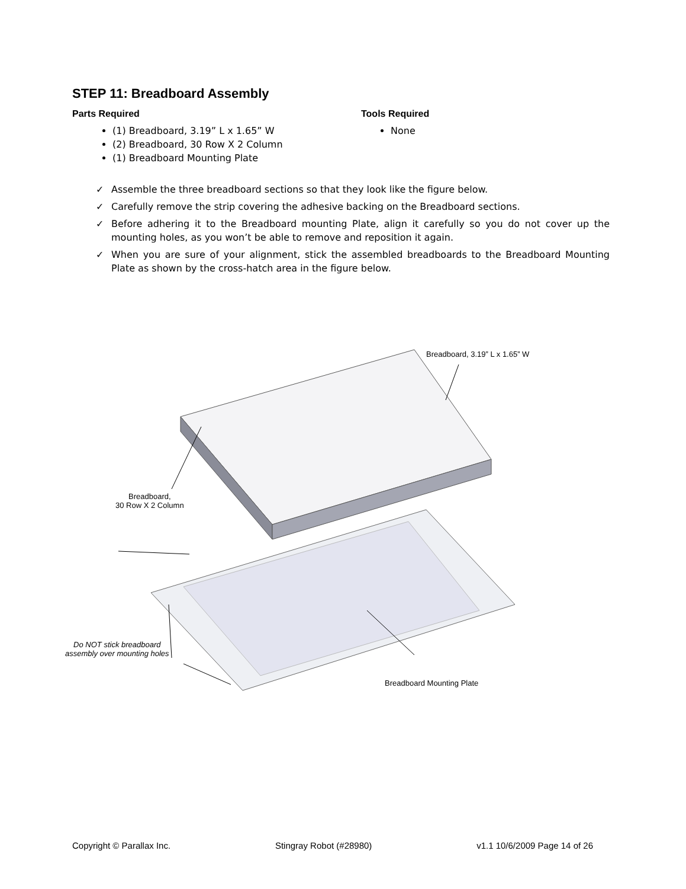STEP 11: Breadboard Assembly
Parts Required
(1) Breadboard, 3.19” L x 1.65” W
(2) Breadboard, 30 Row X 2 Column
(1) Breadboard Mounting Plate
Tools Required
None
✓ Assemble the three breadboard sections so that they look like the figure below.
✓ Carefully remove the strip covering the adhesive backing on the Breadboard sections.
✓ Before adhering it to the Breadboard mounting Plate, align it carefully so you do not cover up the mounting holes, as you won’t be able to remove and reposition it again.
✓ When you are sure of your alignment, stick the assembled breadboards to the Breadboard Mounting Plate as shown by the cross-hatch area in the figure below.
Breadboard, 3.19” L x 1.65” W
Breadboard,
30 Row X 2 Column
Do NOT stick breadboard
assembly over mounting holes
Breadboard Mounting Plate
Copyright © Parallax Inc. Stingray Robot (#28980) v1.1 10/6/2009 Page 14 of 26